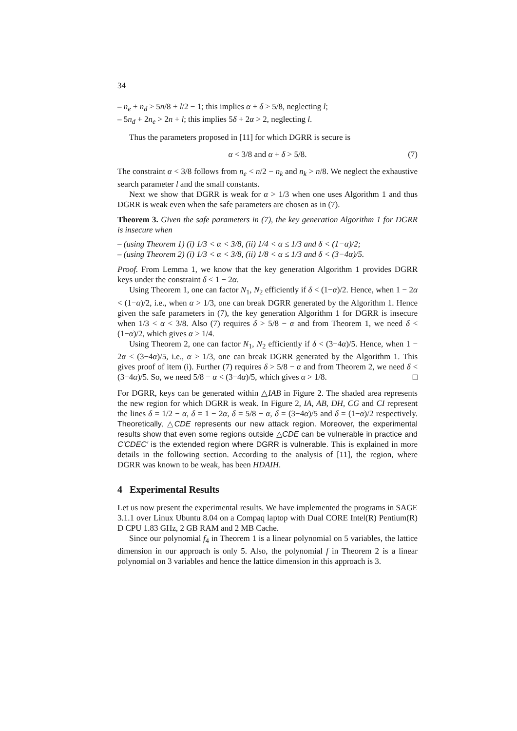34
– n<sub>e</sub> + n<sub>d</sub> > 5n/8 + l/2 − 1; this implies α + δ > 5/8, neglecting l;
– 5n<sub>d</sub> + 2n<sub>e</sub> > 2n + l; this implies 5δ + 2α > 2, neglecting l.
Thus the parameters proposed in [11] for which DGRR is secure is
α < 3/8 and α + δ > 5/8. (7)
The constraint α < 3/8 follows from n<sub>e</sub> < n/2 − n<sub>k</sub> and n<sub>k</sub> > n/8. We neglect the exhaustive search parameter l and the small constants.
Next we show that DGRR is weak for α > 1/3 when one uses Algorithm 1 and thus DGRR is weak even when the safe parameters are chosen as in (7).
Theorem 3. Given the safe parameters in (7), the key generation Algorithm 1 for DGRR is insecure when
– (using Theorem 1) (i) 1/3 < α < 3/8, (ii) 1/4 < α ≤ 1/3 and δ < (1−α)/2;
– (using Theorem 2) (i) 1/3 < α < 3/8, (ii) 1/8 < α ≤ 1/3 and δ < (3−4α)/5.
Proof. From Lemma 1, we know that the key generation Algorithm 1 provides DGRR keys under the constraint δ < 1 − 2α.
Using Theorem 1, one can factor N<sub>1</sub>, N<sub>2</sub> efficiently if δ < (1−α)/2. Hence, when 1 − 2α < (1−α)/2, i.e., when α > 1/3, one can break DGRR generated by the Algorithm 1. Hence given the safe parameters in (7), the key generation Algorithm 1 for DGRR is insecure when 1/3 < α < 3/8. Also (7) requires δ > 5/8 − α and from Theorem 1, we need δ < (1−α)/2, which gives α > 1/4.
Using Theorem 2, one can factor N<sub>1</sub>, N<sub>2</sub> efficiently if δ < (3−4α)/5. Hence, when 1 − 2α < (3−4α)/5, i.e., α > 1/3, one can break DGRR generated by the Algorithm 1. This gives proof of item (i). Further (7) requires δ > 5/8 − α and from Theorem 2, we need δ < (3−4α)/5. So, we need 5/8 − α < (3−4α)/5, which gives α > 1/8. □
For DGRR, keys can be generated within △IAB in Figure 2. The shaded area represents the new region for which DGRR is weak. In Figure 2, IA, AB, DH, CG and CI represent the lines δ = 1/2 − α, δ = 1 − 2α, δ = 5/8 − α, δ = (3−4α)/5 and δ = (1−α)/2 respectively. Theoretically, △CDE represents our new attack region. Moreover, the experimental results show that even some regions outside △CDE can be vulnerable in practice and C′CDEC′ is the extended region where DGRR is vulnerable. This is explained in more details in the following section. According to the analysis of [11], the region, where DGRR was known to be weak, has been HDAIH.
4 Experimental Results
Let us now present the experimental results. We have implemented the programs in SAGE 3.1.1 over Linux Ubuntu 8.04 on a Compaq laptop with Dual CORE Intel(R) Pentium(R) D CPU 1.83 GHz, 2 GB RAM and 2 MB Cache.
Since our polynomial f<sub>4</sub> in Theorem 1 is a linear polynomial on 5 variables, the lattice dimension in our approach is only 5. Also, the polynomial f in Theorem 2 is a linear polynomial on 3 variables and hence the lattice dimension in this approach is 3.